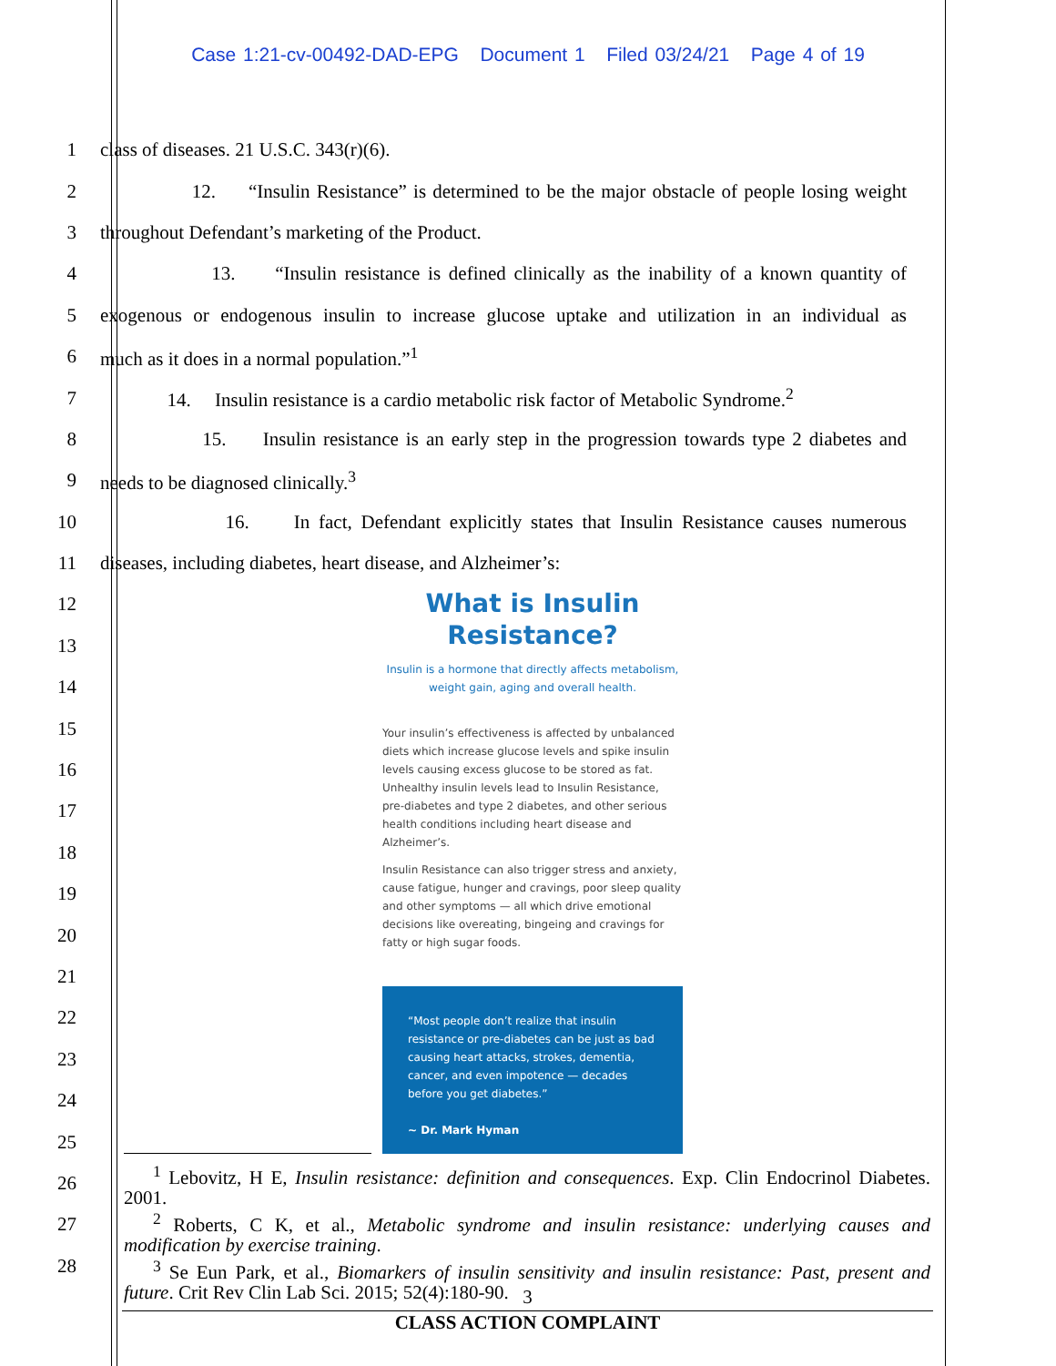Case 1:21-cv-00492-DAD-EPG Document 1 Filed 03/24/21 Page 4 of 19
1 class of diseases. 21 U.S.C. 343(r)(6).
2 12. “Insulin Resistance” is determined to be the major obstacle of people losing weight
3 throughout Defendant’s marketing of the Product.
4 13. “Insulin resistance is defined clinically as the inability of a known quantity of
5 exogenous or endogenous insulin to increase glucose uptake and utilization in an individual as
6 much as it does in a normal population.”<sup>1</sup>
7 14. Insulin resistance is a cardio metabolic risk factor of Metabolic Syndrome.<sup>2</sup>
8 15. Insulin resistance is an early step in the progression towards type 2 diabetes and
9 needs to be diagnosed clinically.<sup>3</sup>
10 16. In fact, Defendant explicitly states that Insulin Resistance causes numerous
11 diseases, including diabetes, heart disease, and Alzheimer’s:
12
13
14
15
16
17
18
19
20
21
22
23
24
25
26
27
28
What is Insulin
Resistance?
Insulin is a hormone that directly affects metabolism, weight gain, aging and overall health.
Your insulin’s effectiveness is affected by unbalanced diets which increase glucose levels and spike insulin levels causing excess glucose to be stored as fat. Unhealthy insulin levels lead to Insulin Resistance, pre-diabetes and type 2 diabetes, and other serious health conditions including heart disease and Alzheimer’s.
Insulin Resistance can also trigger stress and anxiety, cause fatigue, hunger and cravings, poor sleep quality and other symptoms — all which drive emotional decisions like overeating, bingeing and cravings for fatty or high sugar foods.
“Most people don’t realize that insulin resistance or pre-diabetes can be just as bad causing heart attacks, strokes, dementia, cancer, and even impotence — decades before you get diabetes.”
~ Dr. Mark Hyman
<sup>1</sup> Lebovitz, H E, Insulin resistance: definition and consequences. Exp. Clin Endocrinol Diabetes. 2001.
<sup>2</sup> Roberts, C K, et al., Metabolic syndrome and insulin resistance: underlying causes and modification by exercise training.
<sup>3</sup> Se Eun Park, et al., Biomarkers of insulin sensitivity and insulin resistance: Past, present and future. Crit Rev Clin Lab Sci. 2015; 52(4):180-90.
3
CLASS ACTION COMPLAINT